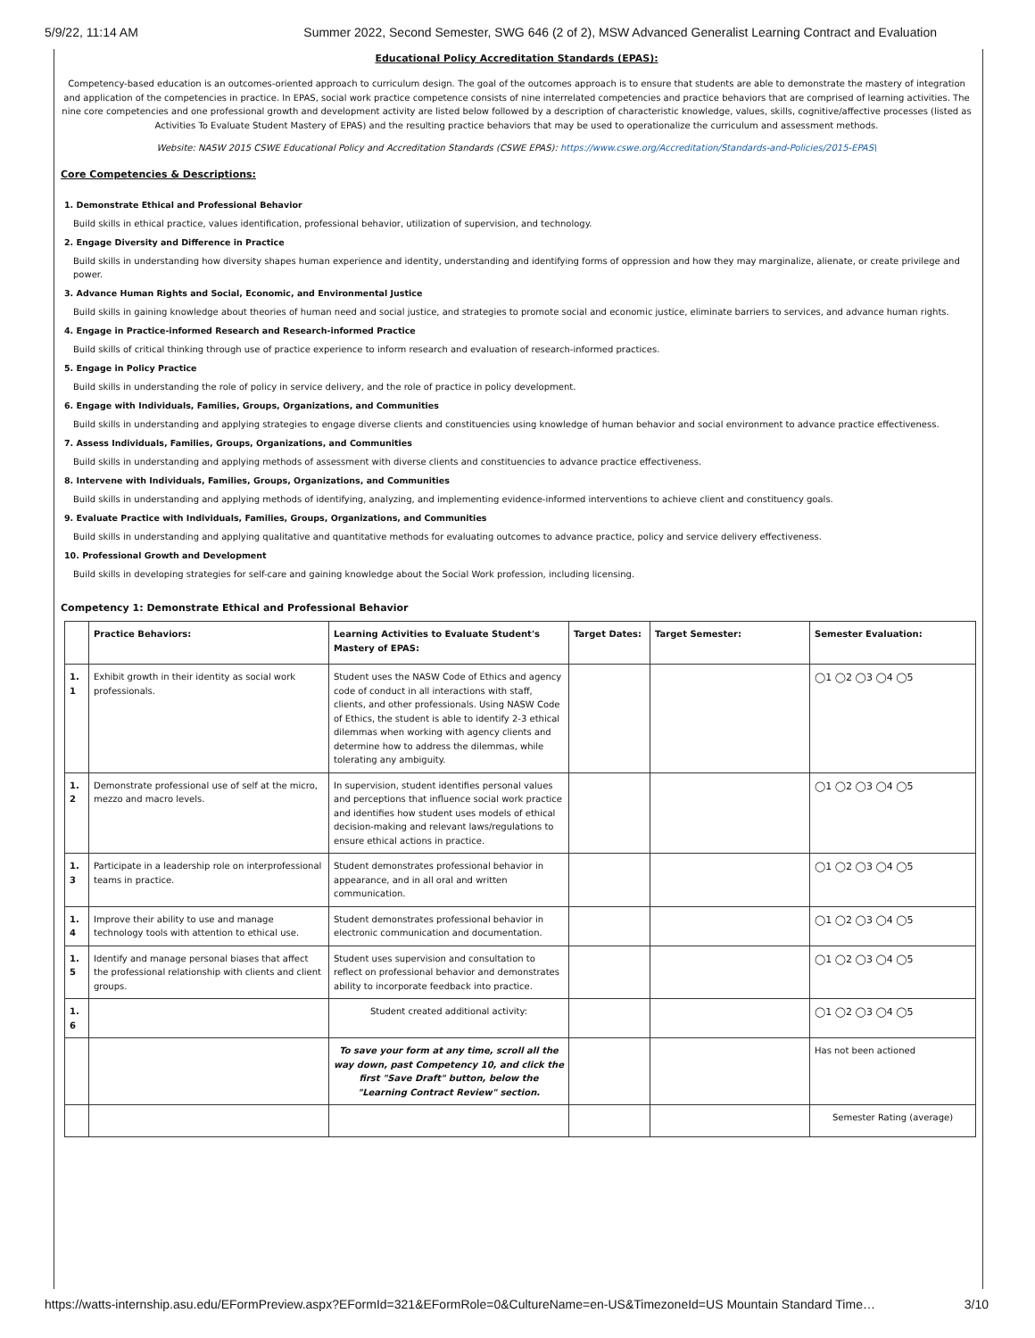5/9/22, 11:14 AM Summer 2022, Second Semester, SWG 646 (2 of 2), MSW Advanced Generalist Learning Contract and Evaluation
Educational Policy Accreditation Standards (EPAS):
Competency-based education is an outcomes-oriented approach to curriculum design. The goal of the outcomes approach is to ensure that students are able to demonstrate the mastery of integration and application of the competencies in practice. In EPAS, social work practice competence consists of nine interrelated competencies and practice behaviors that are comprised of learning activities. The nine core competencies and one professional growth and development activity are listed below followed by a description of characteristic knowledge, values, skills, cognitive/affective processes (listed as Activities To Evaluate Student Mastery of EPAS) and the resulting practice behaviors that may be used to operationalize the curriculum and assessment methods.
Website: NASW 2015 CSWE Educational Policy and Accreditation Standards (CSWE EPAS): https://www.cswe.org/Accreditation/Standards-and-Policies/2015-EPAS\
Core Competencies & Descriptions:
1. Demonstrate Ethical and Professional Behavior
Build skills in ethical practice, values identification, professional behavior, utilization of supervision, and technology.
2. Engage Diversity and Difference in Practice
Build skills in understanding how diversity shapes human experience and identity, understanding and identifying forms of oppression and how they may marginalize, alienate, or create privilege and power.
3. Advance Human Rights and Social, Economic, and Environmental Justice
Build skills in gaining knowledge about theories of human need and social justice, and strategies to promote social and economic justice, eliminate barriers to services, and advance human rights.
4. Engage in Practice-informed Research and Research-informed Practice
Build skills of critical thinking through use of practice experience to inform research and evaluation of research-informed practices.
5. Engage in Policy Practice
Build skills in understanding the role of policy in service delivery, and the role of practice in policy development.
6. Engage with Individuals, Families, Groups, Organizations, and Communities
Build skills in understanding and applying strategies to engage diverse clients and constituencies using knowledge of human behavior and social environment to advance practice effectiveness.
7. Assess Individuals, Families, Groups, Organizations, and Communities
Build skills in understanding and applying methods of assessment with diverse clients and constituencies to advance practice effectiveness.
8. Intervene with Individuals, Families, Groups, Organizations, and Communities
Build skills in understanding and applying methods of identifying, analyzing, and implementing evidence-informed interventions to achieve client and constituency goals.
9. Evaluate Practice with Individuals, Families, Groups, Organizations, and Communities
Build skills in understanding and applying qualitative and quantitative methods for evaluating outcomes to advance practice, policy and service delivery effectiveness.
10. Professional Growth and Development
Build skills in developing strategies for self-care and gaining knowledge about the Social Work profession, including licensing.
Competency 1: Demonstrate Ethical and Professional Behavior
| | Practice Behaviors: | Learning Activities to Evaluate Student's Mastery of EPAS: | Target Dates: | Target Semester: | Semester Evaluation: |
| --- | --- | --- | --- | --- | --- |
| 1. 1 | Exhibit growth in their identity as social work professionals. | Student uses the NASW Code of Ethics and agency code of conduct in all interactions with staff, clients, and other professionals. Using NASW Code of Ethics, the student is able to identify 2-3 ethical dilemmas when working with agency clients and determine how to address the dilemmas, while tolerating any ambiguity. | | | ◯1 ◯2 ◯3 ◯4 ◯5 |
| 1. 2 | Demonstrate professional use of self at the micro, mezzo and macro levels. | In supervision, student identifies personal values and perceptions that influence social work practice and identifies how student uses models of ethical decision-making and relevant laws/regulations to ensure ethical actions in practice. | | | ◯1 ◯2 ◯3 ◯4 ◯5 |
| 1. 3 | Participate in a leadership role on interprofessional teams in practice. | Student demonstrates professional behavior in appearance, and in all oral and written communication. | | | ◯1 ◯2 ◯3 ◯4 ◯5 |
| 1. 4 | Improve their ability to use and manage technology tools with attention to ethical use. | Student demonstrates professional behavior in electronic communication and documentation. | | | ◯1 ◯2 ◯3 ◯4 ◯5 |
| 1. 5 | Identify and manage personal biases that affect the professional relationship with clients and client groups. | Student uses supervision and consultation to reflect on professional behavior and demonstrates ability to incorporate feedback into practice. | | | ◯1 ◯2 ◯3 ◯4 ◯5 |
| 1. 6 | | Student created additional activity: | | | ◯1 ◯2 ◯3 ◯4 ◯5 |
| | | To save your form at any time, scroll all the way down, past Competency 10, and click the first "Save Draft" button, below the "Learning Contract Review" section. | | | Has not been actioned |
| | | | | | Semester Rating (average) |
https://watts-internship.asu.edu/EFormPreview.aspx?EFormId=321&EFormRole=0&CultureName=en-US&TimezoneId=US Mountain Standard Time… 3/10